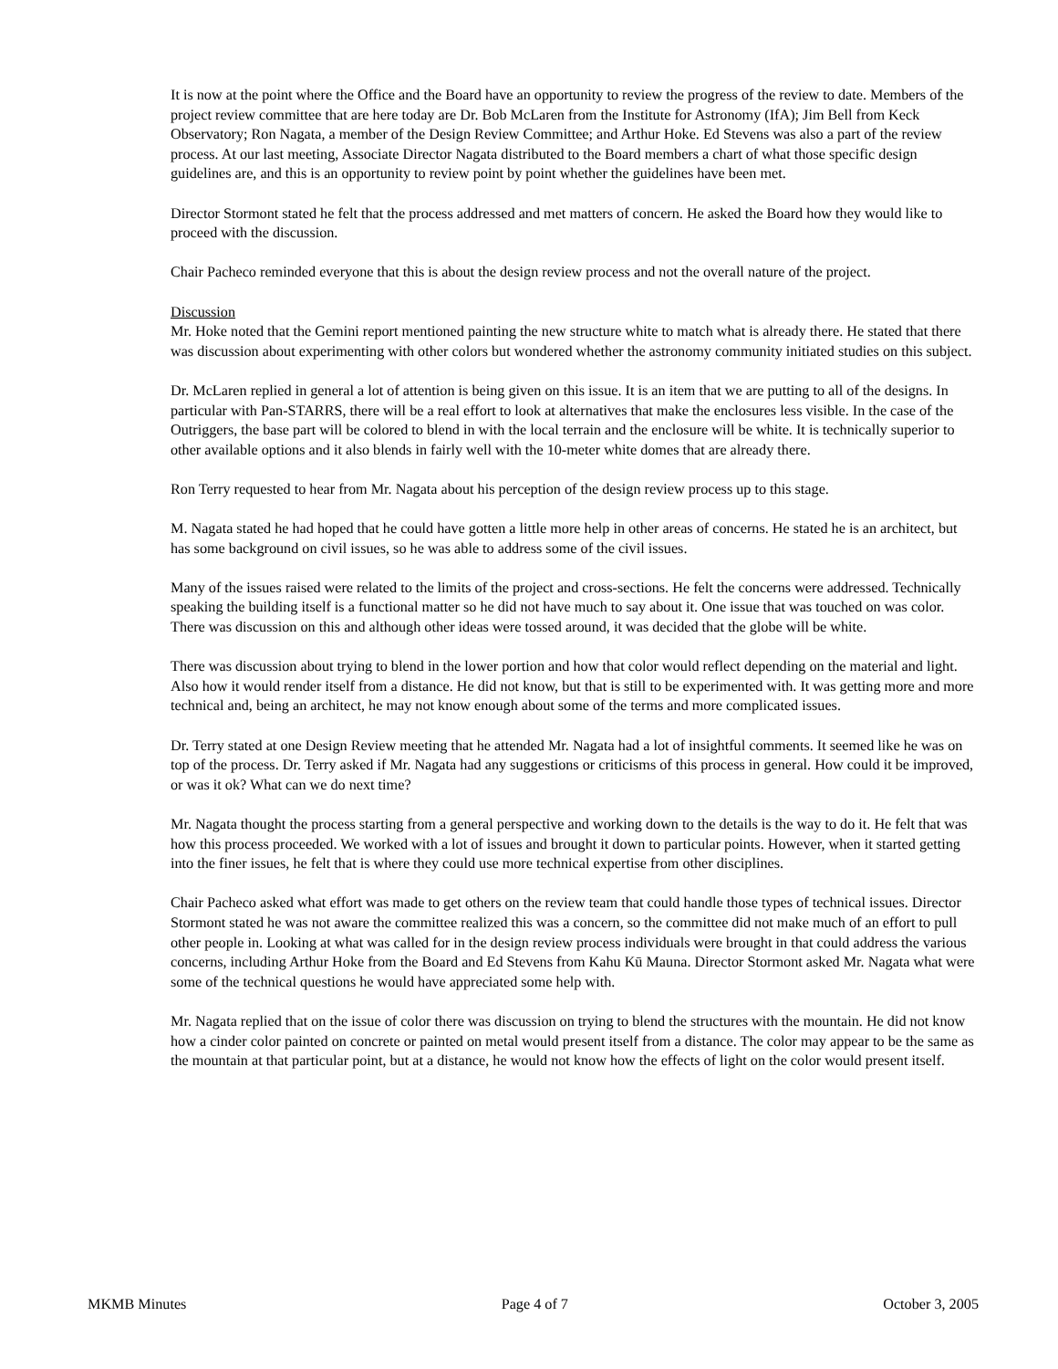It is now at the point where the Office and the Board have an opportunity to review the progress of the review to date. Members of the project review committee that are here today are Dr. Bob McLaren from the Institute for Astronomy (IfA); Jim Bell from Keck Observatory; Ron Nagata, a member of the Design Review Committee; and Arthur Hoke. Ed Stevens was also a part of the review process. At our last meeting, Associate Director Nagata distributed to the Board members a chart of what those specific design guidelines are, and this is an opportunity to review point by point whether the guidelines have been met.
Director Stormont stated he felt that the process addressed and met matters of concern. He asked the Board how they would like to proceed with the discussion.
Chair Pacheco reminded everyone that this is about the design review process and not the overall nature of the project.
Discussion
Mr. Hoke noted that the Gemini report mentioned painting the new structure white to match what is already there. He stated that there was discussion about experimenting with other colors but wondered whether the astronomy community initiated studies on this subject.
Dr. McLaren replied in general a lot of attention is being given on this issue. It is an item that we are putting to all of the designs. In particular with Pan-STARRS, there will be a real effort to look at alternatives that make the enclosures less visible. In the case of the Outriggers, the base part will be colored to blend in with the local terrain and the enclosure will be white. It is technically superior to other available options and it also blends in fairly well with the 10-meter white domes that are already there.
Ron Terry requested to hear from Mr. Nagata about his perception of the design review process up to this stage.
M. Nagata stated he had hoped that he could have gotten a little more help in other areas of concerns. He stated he is an architect, but has some background on civil issues, so he was able to address some of the civil issues.
Many of the issues raised were related to the limits of the project and cross-sections. He felt the concerns were addressed. Technically speaking the building itself is a functional matter so he did not have much to say about it. One issue that was touched on was color. There was discussion on this and although other ideas were tossed around, it was decided that the globe will be white.
There was discussion about trying to blend in the lower portion and how that color would reflect depending on the material and light. Also how it would render itself from a distance. He did not know, but that is still to be experimented with. It was getting more and more technical and, being an architect, he may not know enough about some of the terms and more complicated issues.
Dr. Terry stated at one Design Review meeting that he attended Mr. Nagata had a lot of insightful comments. It seemed like he was on top of the process. Dr. Terry asked if Mr. Nagata had any suggestions or criticisms of this process in general. How could it be improved, or was it ok? What can we do next time?
Mr. Nagata thought the process starting from a general perspective and working down to the details is the way to do it. He felt that was how this process proceeded. We worked with a lot of issues and brought it down to particular points. However, when it started getting into the finer issues, he felt that is where they could use more technical expertise from other disciplines.
Chair Pacheco asked what effort was made to get others on the review team that could handle those types of technical issues. Director Stormont stated he was not aware the committee realized this was a concern, so the committee did not make much of an effort to pull other people in. Looking at what was called for in the design review process individuals were brought in that could address the various concerns, including Arthur Hoke from the Board and Ed Stevens from Kahu Kū Mauna. Director Stormont asked Mr. Nagata what were some of the technical questions he would have appreciated some help with.
Mr. Nagata replied that on the issue of color there was discussion on trying to blend the structures with the mountain. He did not know how a cinder color painted on concrete or painted on metal would present itself from a distance. The color may appear to be the same as the mountain at that particular point, but at a distance, he would not know how the effects of light on the color would present itself.
MKMB Minutes Page 4 of 7 October 3, 2005